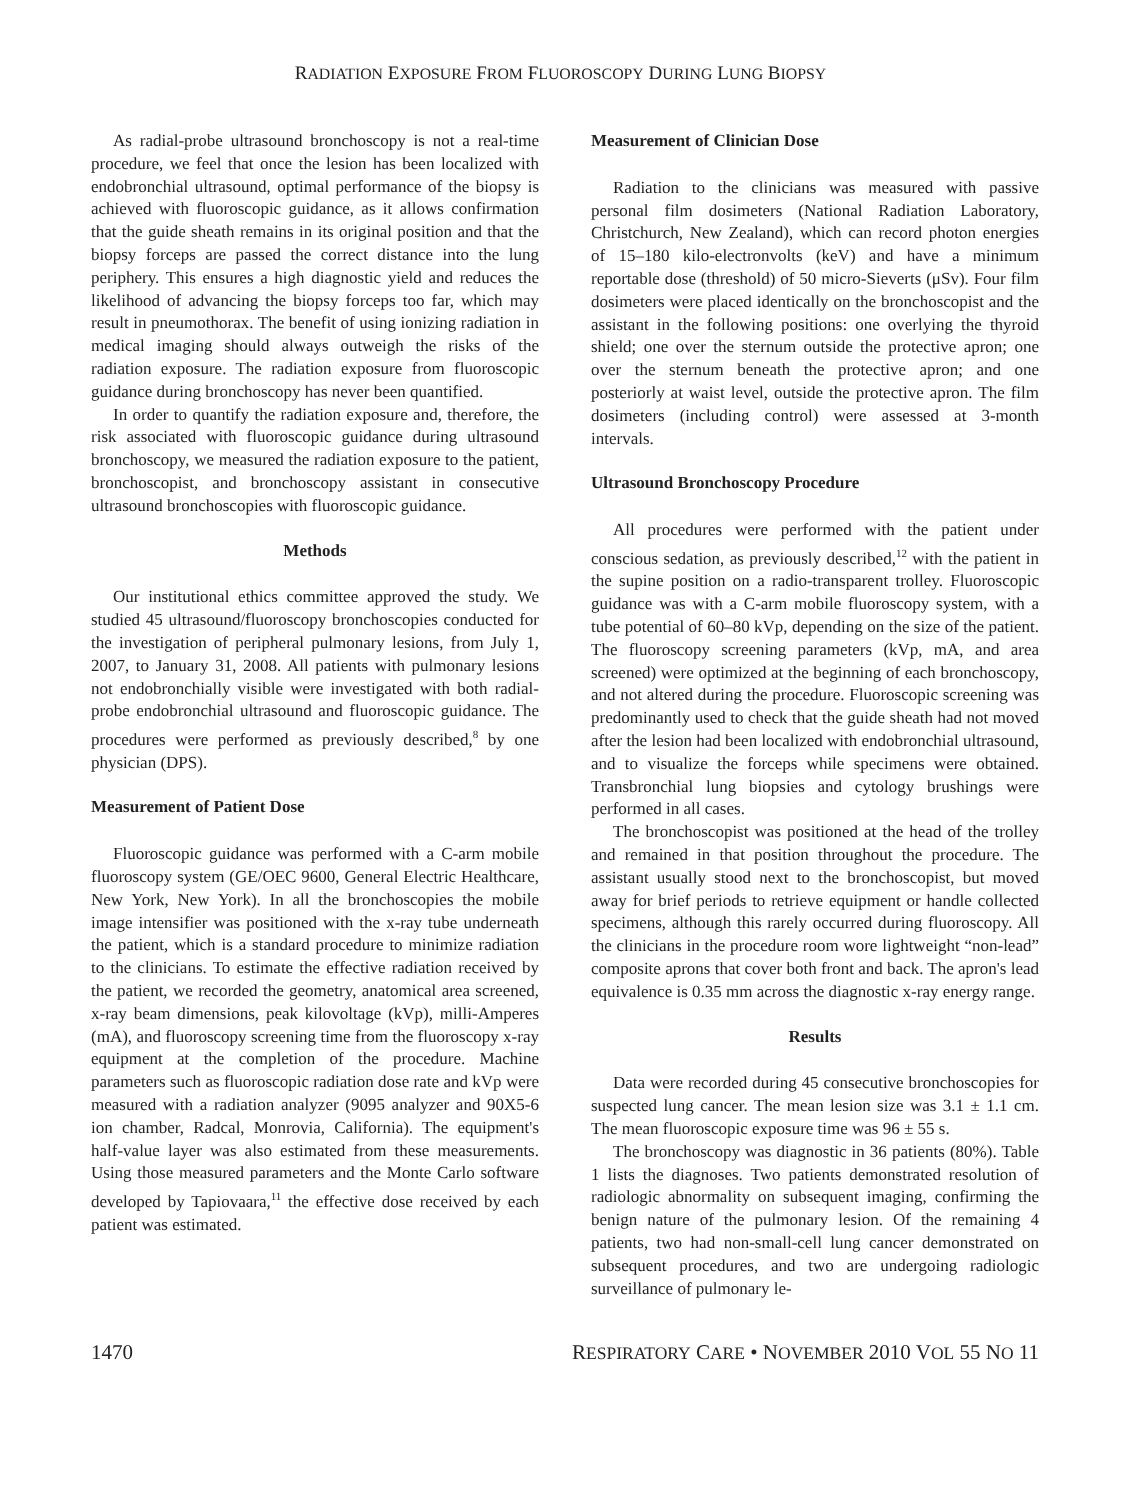RADIATION EXPOSURE FROM FLUOROSCOPY DURING LUNG BIOPSY
As radial-probe ultrasound bronchoscopy is not a real-time procedure, we feel that once the lesion has been localized with endobronchial ultrasound, optimal performance of the biopsy is achieved with fluoroscopic guidance, as it allows confirmation that the guide sheath remains in its original position and that the biopsy forceps are passed the correct distance into the lung periphery. This ensures a high diagnostic yield and reduces the likelihood of advancing the biopsy forceps too far, which may result in pneumothorax. The benefit of using ionizing radiation in medical imaging should always outweigh the risks of the radiation exposure. The radiation exposure from fluoroscopic guidance during bronchoscopy has never been quantified.
In order to quantify the radiation exposure and, therefore, the risk associated with fluoroscopic guidance during ultrasound bronchoscopy, we measured the radiation exposure to the patient, bronchoscopist, and bronchoscopy assistant in consecutive ultrasound bronchoscopies with fluoroscopic guidance.
Methods
Our institutional ethics committee approved the study. We studied 45 ultrasound/fluoroscopy bronchoscopies conducted for the investigation of peripheral pulmonary lesions, from July 1, 2007, to January 31, 2008. All patients with pulmonary lesions not endobronchially visible were investigated with both radial-probe endobronchial ultrasound and fluoroscopic guidance. The procedures were performed as previously described,<sup>8</sup> by one physician (DPS).
Measurement of Patient Dose
Fluoroscopic guidance was performed with a C-arm mobile fluoroscopy system (GE/OEC 9600, General Electric Healthcare, New York, New York). In all the bronchoscopies the mobile image intensifier was positioned with the x-ray tube underneath the patient, which is a standard procedure to minimize radiation to the clinicians. To estimate the effective radiation received by the patient, we recorded the geometry, anatomical area screened, x-ray beam dimensions, peak kilovoltage (kVp), milli-Amperes (mA), and fluoroscopy screening time from the fluoroscopy x-ray equipment at the completion of the procedure. Machine parameters such as fluoroscopic radiation dose rate and kVp were measured with a radiation analyzer (9095 analyzer and 90X5-6 ion chamber, Radcal, Monrovia, California). The equipment's half-value layer was also estimated from these measurements. Using those measured parameters and the Monte Carlo software developed by Tapiovaara,<sup>11</sup> the effective dose received by each patient was estimated.
Measurement of Clinician Dose
Radiation to the clinicians was measured with passive personal film dosimeters (National Radiation Laboratory, Christchurch, New Zealand), which can record photon energies of 15–180 kilo-electronvolts (keV) and have a minimum reportable dose (threshold) of 50 micro-Sieverts (μSv). Four film dosimeters were placed identically on the bronchoscopist and the assistant in the following positions: one overlying the thyroid shield; one over the sternum outside the protective apron; one over the sternum beneath the protective apron; and one posteriorly at waist level, outside the protective apron. The film dosimeters (including control) were assessed at 3-month intervals.
Ultrasound Bronchoscopy Procedure
All procedures were performed with the patient under conscious sedation, as previously described,<sup>12</sup> with the patient in the supine position on a radio-transparent trolley. Fluoroscopic guidance was with a C-arm mobile fluoroscopy system, with a tube potential of 60–80 kVp, depending on the size of the patient. The fluoroscopy screening parameters (kVp, mA, and area screened) were optimized at the beginning of each bronchoscopy, and not altered during the procedure. Fluoroscopic screening was predominantly used to check that the guide sheath had not moved after the lesion had been localized with endobronchial ultrasound, and to visualize the forceps while specimens were obtained. Transbronchial lung biopsies and cytology brushings were performed in all cases.
The bronchoscopist was positioned at the head of the trolley and remained in that position throughout the procedure. The assistant usually stood next to the bronchoscopist, but moved away for brief periods to retrieve equipment or handle collected specimens, although this rarely occurred during fluoroscopy. All the clinicians in the procedure room wore lightweight “non-lead” composite aprons that cover both front and back. The apron's lead equivalence is 0.35 mm across the diagnostic x-ray energy range.
Results
Data were recorded during 45 consecutive bronchoscopies for suspected lung cancer. The mean lesion size was 3.1 ± 1.1 cm. The mean fluoroscopic exposure time was 96 ± 55 s.
The bronchoscopy was diagnostic in 36 patients (80%). Table 1 lists the diagnoses. Two patients demonstrated resolution of radiologic abnormality on subsequent imaging, confirming the benign nature of the pulmonary lesion. Of the remaining 4 patients, two had non-small-cell lung cancer demonstrated on subsequent procedures, and two are undergoing radiologic surveillance of pulmonary le-
1470 RESPIRATORY CARE • NOVEMBER 2010 VOL 55 NO 11